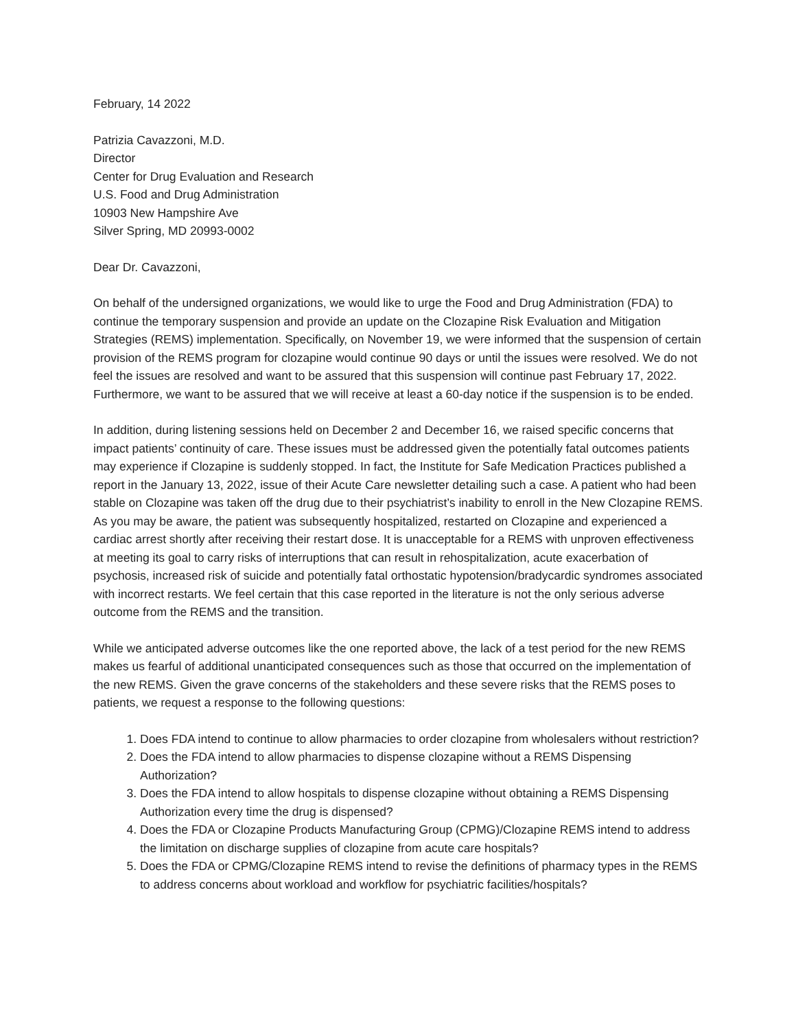February, 14 2022
Patrizia Cavazzoni, M.D.
Director
Center for Drug Evaluation and Research
U.S. Food and Drug Administration
10903 New Hampshire Ave
Silver Spring, MD 20993-0002
Dear Dr. Cavazzoni,
On behalf of the undersigned organizations, we would like to urge the Food and Drug Administration (FDA) to continue the temporary suspension and provide an update on the Clozapine Risk Evaluation and Mitigation Strategies (REMS) implementation. Specifically, on November 19, we were informed that the suspension of certain provision of the REMS program for clozapine would continue 90 days or until the issues were resolved. We do not feel the issues are resolved and want to be assured that this suspension will continue past February 17, 2022. Furthermore, we want to be assured that we will receive at least a 60-day notice if the suspension is to be ended.
In addition, during listening sessions held on December 2 and December 16, we raised specific concerns that impact patients’ continuity of care. These issues must be addressed given the potentially fatal outcomes patients may experience if Clozapine is suddenly stopped. In fact, the Institute for Safe Medication Practices published a report in the January 13, 2022, issue of their Acute Care newsletter detailing such a case. A patient who had been stable on Clozapine was taken off the drug due to their psychiatrist’s inability to enroll in the New Clozapine REMS. As you may be aware, the patient was subsequently hospitalized, restarted on Clozapine and experienced a cardiac arrest shortly after receiving their restart dose. It is unacceptable for a REMS with unproven effectiveness at meeting its goal to carry risks of interruptions that can result in rehospitalization, acute exacerbation of psychosis, increased risk of suicide and potentially fatal orthostatic hypotension/bradycardic syndromes associated with incorrect restarts. We feel certain that this case reported in the literature is not the only serious adverse outcome from the REMS and the transition.
While we anticipated adverse outcomes like the one reported above, the lack of a test period for the new REMS makes us fearful of additional unanticipated consequences such as those that occurred on the implementation of the new REMS. Given the grave concerns of the stakeholders and these severe risks that the REMS poses to patients, we request a response to the following questions:
1. Does FDA intend to continue to allow pharmacies to order clozapine from wholesalers without restriction?
2. Does the FDA intend to allow pharmacies to dispense clozapine without a REMS Dispensing Authorization?
3. Does the FDA intend to allow hospitals to dispense clozapine without obtaining a REMS Dispensing Authorization every time the drug is dispensed?
4. Does the FDA or Clozapine Products Manufacturing Group (CPMG)/Clozapine REMS intend to address the limitation on discharge supplies of clozapine from acute care hospitals?
5. Does the FDA or CPMG/Clozapine REMS intend to revise the definitions of pharmacy types in the REMS to address concerns about workload and workflow for psychiatric facilities/hospitals?